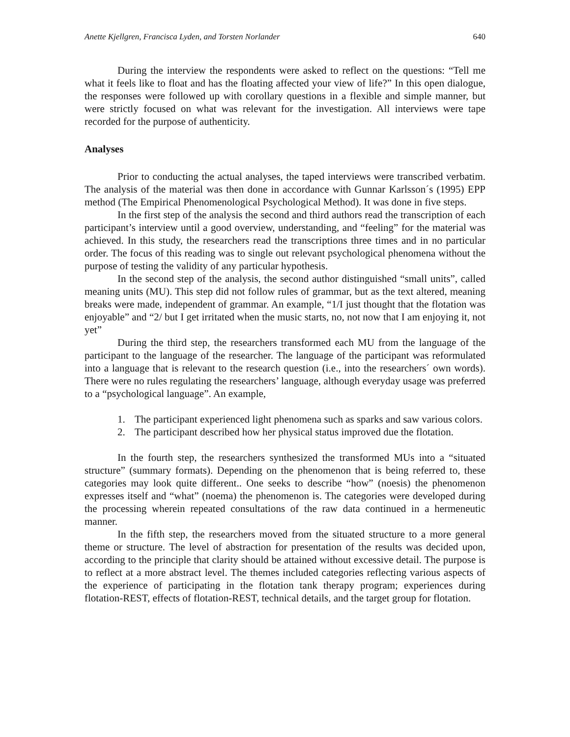Anette Kjellgren, Francisca Lyden, and Torsten Norlander 640
During the interview the respondents were asked to reflect on the questions: “Tell me what it feels like to float and has the floating affected your view of life?” In this open dialogue, the responses were followed up with corollary questions in a flexible and simple manner, but were strictly focused on what was relevant for the investigation. All interviews were tape recorded for the purpose of authenticity.
Analyses
Prior to conducting the actual analyses, the taped interviews were transcribed verbatim. The analysis of the material was then done in accordance with Gunnar Karlsson´s (1995) EPP method (The Empirical Phenomenological Psychological Method). It was done in five steps.
In the first step of the analysis the second and third authors read the transcription of each participant’s interview until a good overview, understanding, and “feeling” for the material was achieved. In this study, the researchers read the transcriptions three times and in no particular order. The focus of this reading was to single out relevant psychological phenomena without the purpose of testing the validity of any particular hypothesis.
In the second step of the analysis, the second author distinguished “small units”, called meaning units (MU). This step did not follow rules of grammar, but as the text altered, meaning breaks were made, independent of grammar. An example, “1/I just thought that the flotation was enjoyable” and “2/ but I get irritated when the music starts, no, not now that I am enjoying it, not yet”
During the third step, the researchers transformed each MU from the language of the participant to the language of the researcher. The language of the participant was reformulated into a language that is relevant to the research question (i.e., into the researchers´ own words). There were no rules regulating the researchers’ language, although everyday usage was preferred to a “psychological language”. An example,
1. The participant experienced light phenomena such as sparks and saw various colors.
2. The participant described how her physical status improved due the flotation.
In the fourth step, the researchers synthesized the transformed MUs into a “situated structure” (summary formats). Depending on the phenomenon that is being referred to, these categories may look quite different.. One seeks to describe “how” (noesis) the phenomenon expresses itself and “what” (noema) the phenomenon is. The categories were developed during the processing wherein repeated consultations of the raw data continued in a hermeneutic manner.
In the fifth step, the researchers moved from the situated structure to a more general theme or structure. The level of abstraction for presentation of the results was decided upon, according to the principle that clarity should be attained without excessive detail. The purpose is to reflect at a more abstract level. The themes included categories reflecting various aspects of the experience of participating in the flotation tank therapy program; experiences during flotation-REST, effects of flotation-REST, technical details, and the target group for flotation.